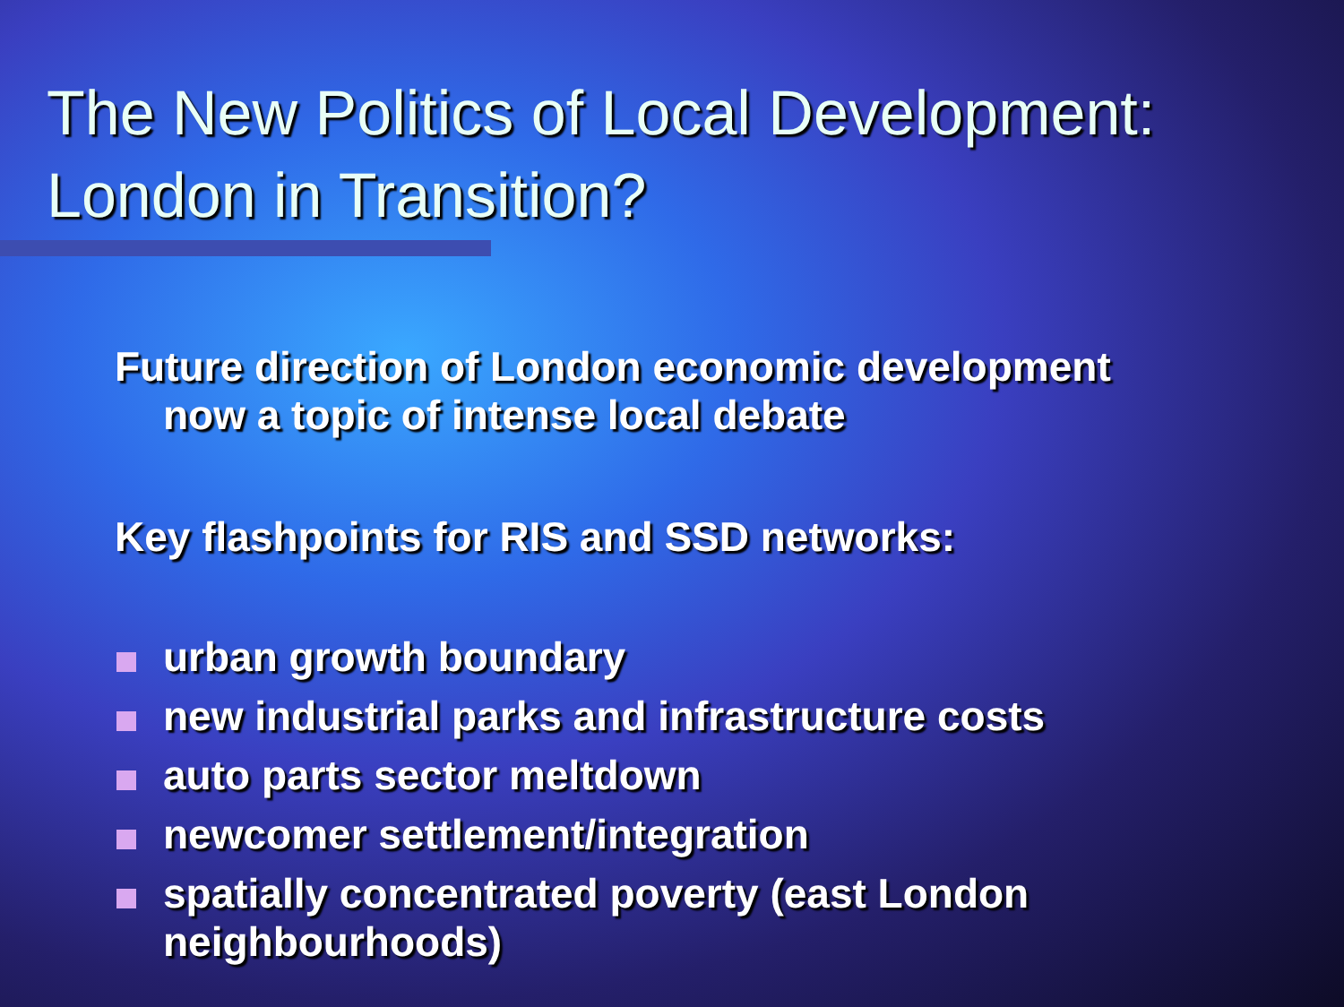The New Politics of Local Development: London in Transition?
Future direction of London economic development now a topic of intense local debate
Key flashpoints for RIS and SSD networks:
urban growth boundary
new industrial parks and infrastructure costs
auto parts sector meltdown
newcomer settlement/integration
spatially concentrated poverty (east London neighbourhoods)